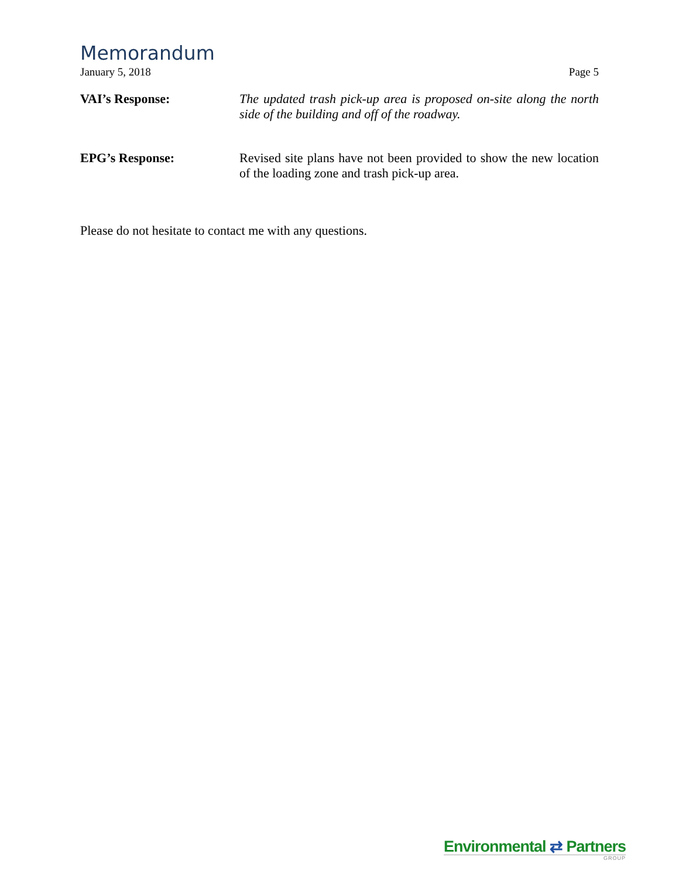Memorandum
January 5, 2018 Page 5
VAI’s Response: The updated trash pick-up area is proposed on-site along the north side of the building and off of the roadway.
EPG’s Response: Revised site plans have not been provided to show the new location of the loading zone and trash pick-up area.
Please do not hesitate to contact me with any questions.
Environmental ⇄ Partners
GROUP